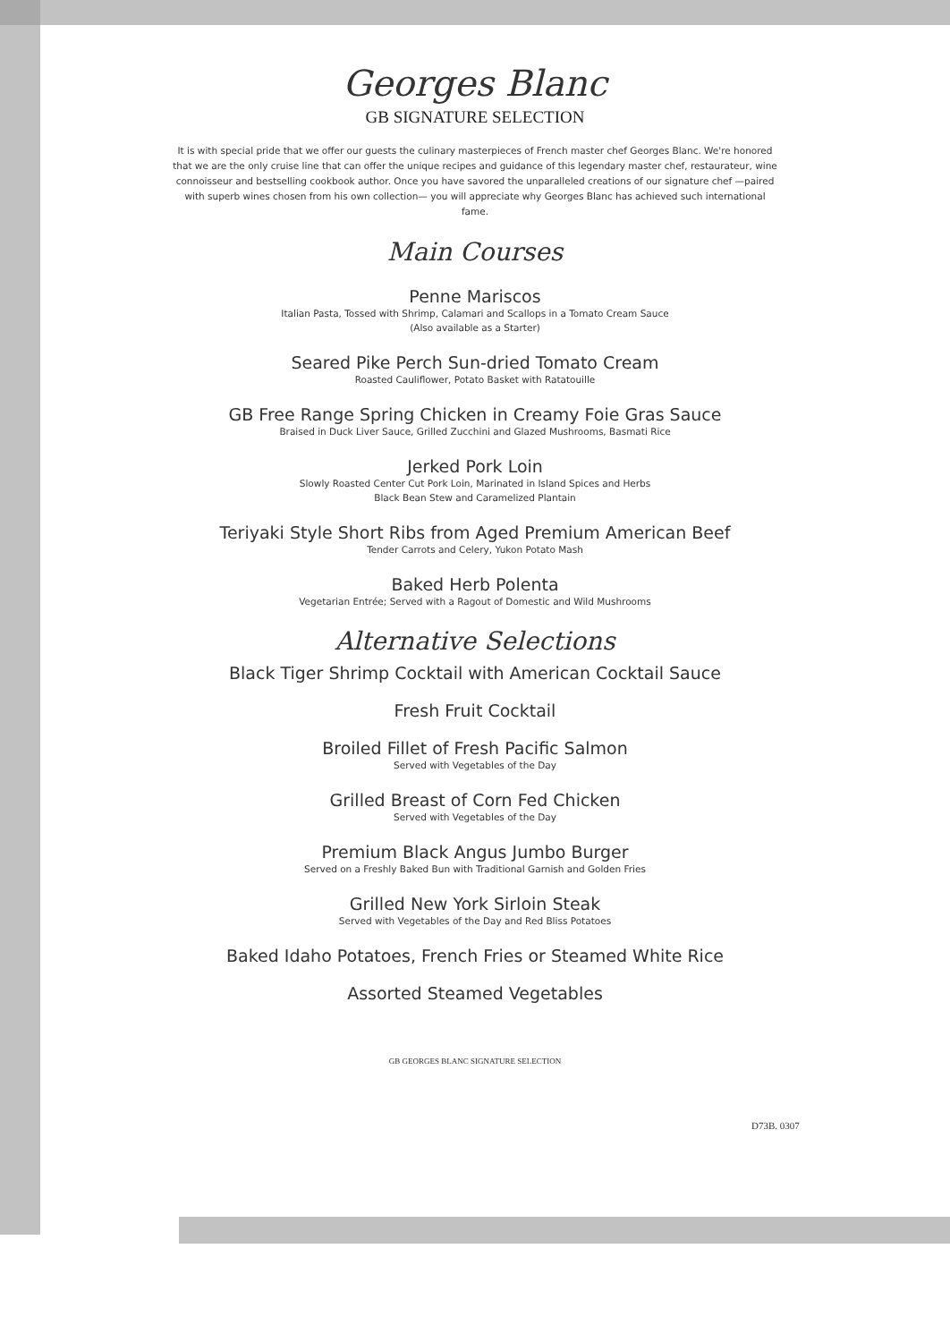Georges Blanc
GB SIGNATURE SELECTION
It is with special pride that we offer our guests the culinary masterpieces of French master chef Georges Blanc. We're honored that we are the only cruise line that can offer the unique recipes and guidance of this legendary master chef, restaurateur, wine connoisseur and bestselling cookbook author. Once you have savored the unparalleled creations of our signature chef —paired with superb wines chosen from his own collection— you will appreciate why Georges Blanc has achieved such international fame.
Main Courses
Penne Mariscos
Italian Pasta, Tossed with Shrimp, Calamari and Scallops in a Tomato Cream Sauce
(Also available as a Starter)
Seared Pike Perch Sun-dried Tomato Cream
Roasted Cauliflower, Potato Basket with Ratatouille
GB Free Range Spring Chicken in Creamy Foie Gras Sauce
Braised in Duck Liver Sauce, Grilled Zucchini and Glazed Mushrooms, Basmati Rice
Jerked Pork Loin
Slowly Roasted Center Cut Pork Loin, Marinated in Island Spices and Herbs
Black Bean Stew and Caramelized Plantain
Teriyaki Style Short Ribs from Aged Premium American Beef
Tender Carrots and Celery, Yukon Potato Mash
Baked Herb Polenta
Vegetarian Entrée; Served with a Ragout of Domestic and Wild Mushrooms
Alternative Selections
Black Tiger Shrimp Cocktail with American Cocktail Sauce
Fresh Fruit Cocktail
Broiled Fillet of Fresh Pacific Salmon
Served with Vegetables of the Day
Grilled Breast of Corn Fed Chicken
Served with Vegetables of the Day
Premium Black Angus Jumbo Burger
Served on a Freshly Baked Bun with Traditional Garnish and Golden Fries
Grilled New York Sirloin Steak
Served with Vegetables of the Day and Red Bliss Potatoes
Baked Idaho Potatoes, French Fries or Steamed White Rice
Assorted Steamed Vegetables
GB GEORGES BLANC SIGNATURE SELECTION
D73B. 0307